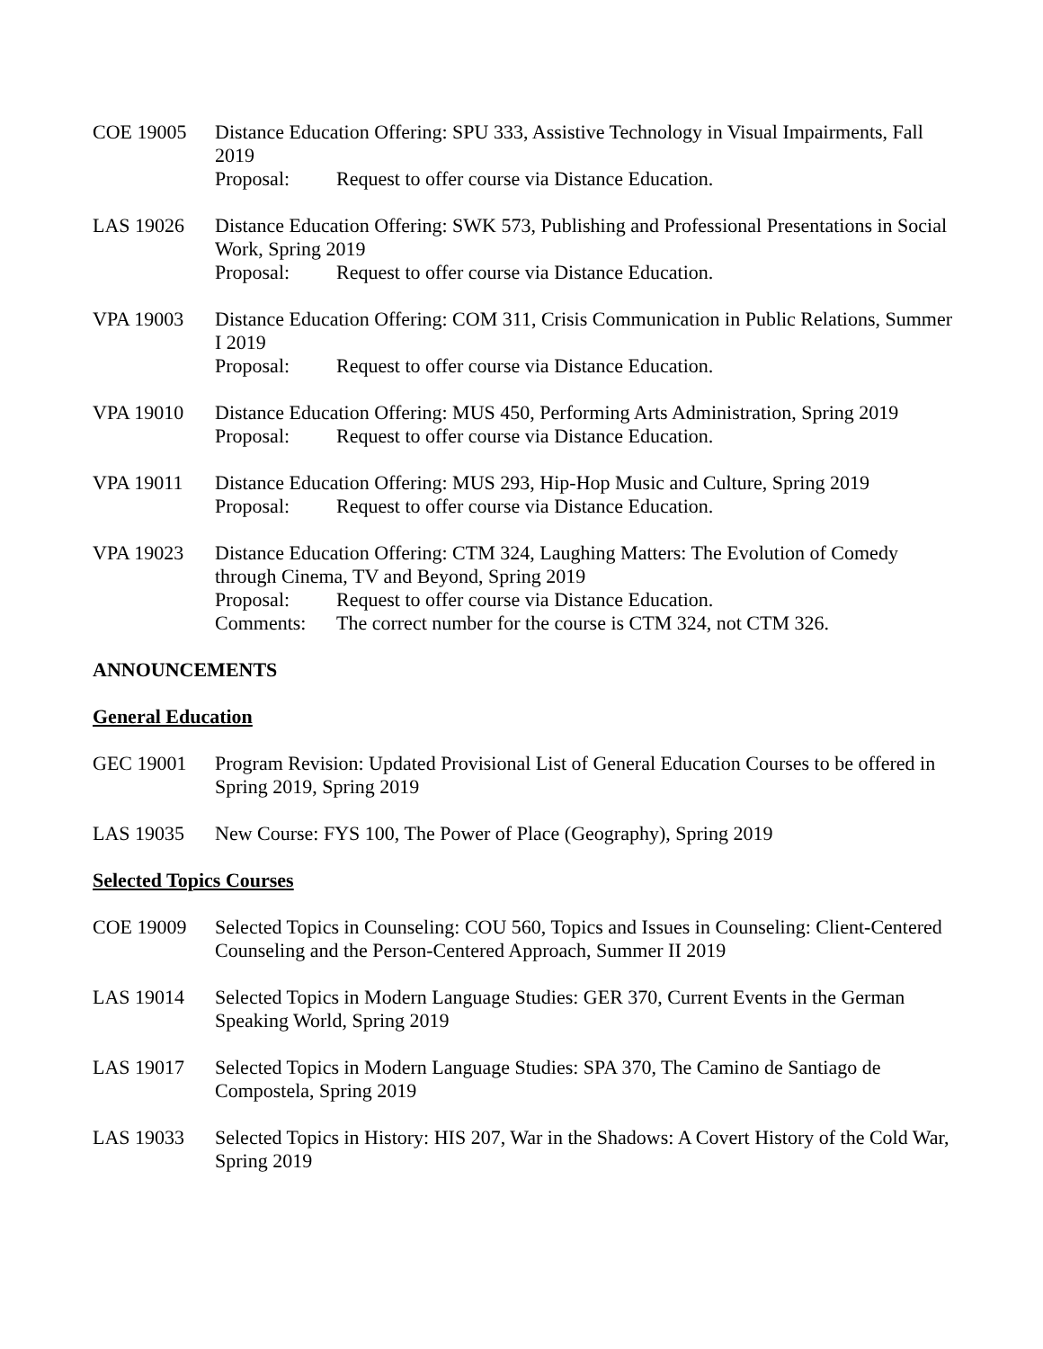COE 19005 Distance Education Offering: SPU 333, Assistive Technology in Visual Impairments, Fall 2019
Proposal: Request to offer course via Distance Education.
LAS 19026 Distance Education Offering: SWK 573, Publishing and Professional Presentations in Social Work, Spring 2019
Proposal: Request to offer course via Distance Education.
VPA 19003 Distance Education Offering: COM 311, Crisis Communication in Public Relations, Summer I 2019
Proposal: Request to offer course via Distance Education.
VPA 19010 Distance Education Offering: MUS 450, Performing Arts Administration, Spring 2019
Proposal: Request to offer course via Distance Education.
VPA 19011 Distance Education Offering: MUS 293, Hip-Hop Music and Culture, Spring 2019
Proposal: Request to offer course via Distance Education.
VPA 19023 Distance Education Offering: CTM 324, Laughing Matters: The Evolution of Comedy through Cinema, TV and Beyond, Spring 2019
Proposal: Request to offer course via Distance Education.
Comments: The correct number for the course is CTM 324, not CTM 326.
ANNOUNCEMENTS
General Education
GEC 19001 Program Revision: Updated Provisional List of General Education Courses to be offered in Spring 2019, Spring 2019
LAS 19035 New Course: FYS 100, The Power of Place (Geography), Spring 2019
Selected Topics Courses
COE 19009 Selected Topics in Counseling: COU 560, Topics and Issues in Counseling: Client-Centered Counseling and the Person-Centered Approach, Summer II 2019
LAS 19014 Selected Topics in Modern Language Studies: GER 370, Current Events in the German Speaking World, Spring 2019
LAS 19017 Selected Topics in Modern Language Studies: SPA 370, The Camino de Santiago de Compostela, Spring 2019
LAS 19033 Selected Topics in History: HIS 207, War in the Shadows: A Covert History of the Cold War, Spring 2019